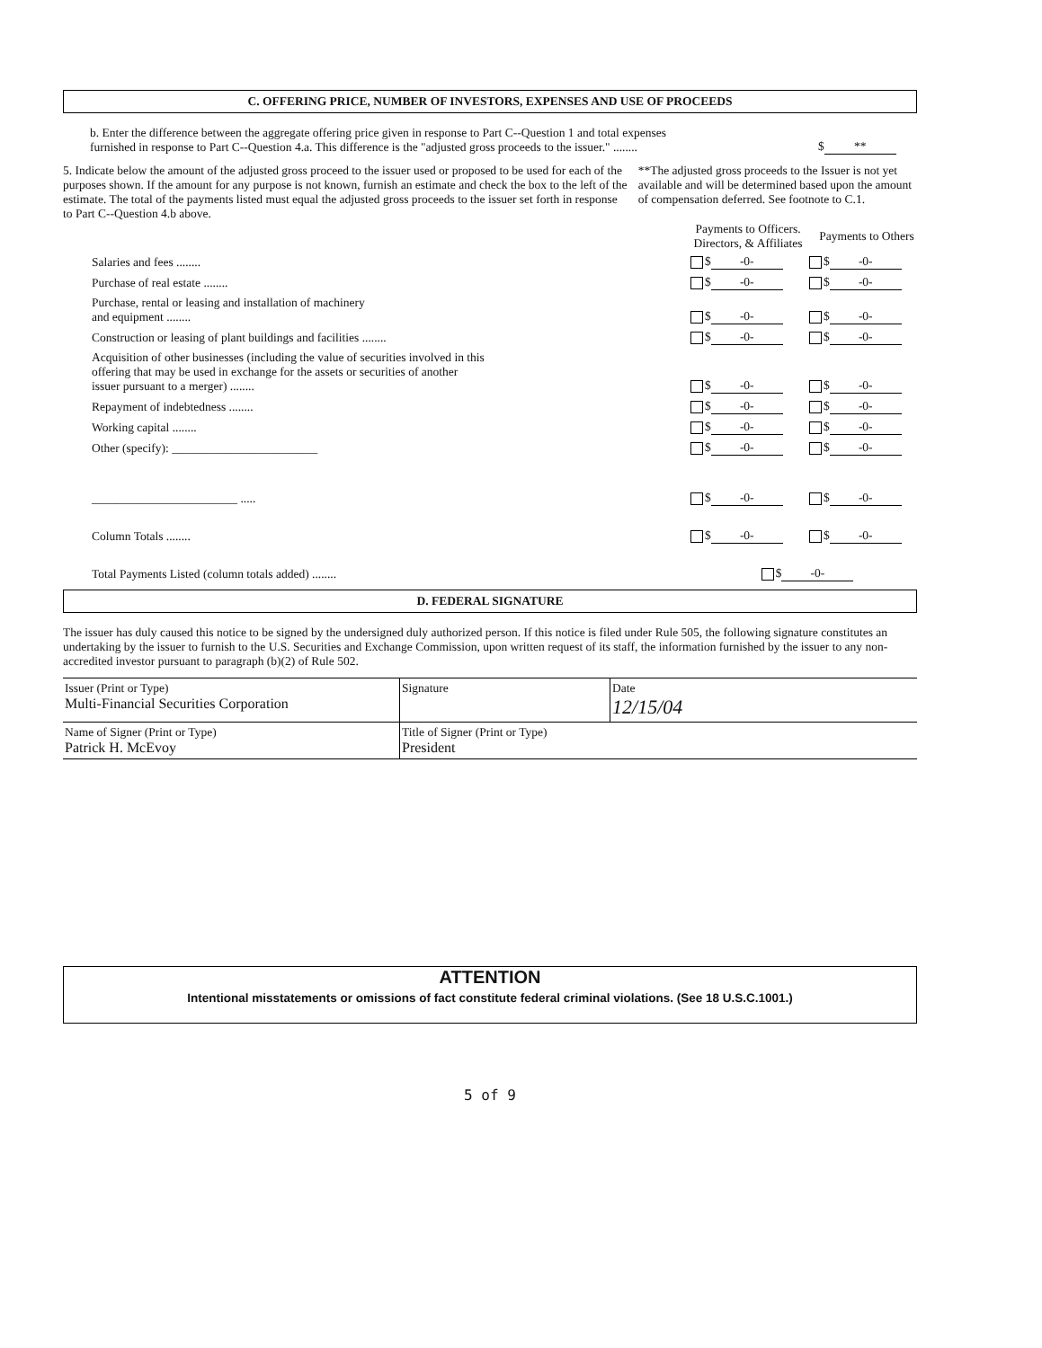C. OFFERING PRICE, NUMBER OF INVESTORS, EXPENSES AND USE OF PROCEEDS
b. Enter the difference between the aggregate offering price given in response to Part C--Question 1 and total expenses furnished in response to Part C--Question 4.a. This difference is the "adjusted gross proceeds to the issuer." ........
$ **
5. Indicate below the amount of the adjusted gross proceed to the issuer used or proposed to be used for each of the purposes shown. If the amount for any purpose is not known, furnish an estimate and check the box to the left of the estimate. The total of the payments listed must equal the adjusted gross proceeds to the issuer set forth in response to Part C--Question 4.b above.
**The adjusted gross proceeds to the Issuer is not yet available and will be determined based upon the amount of compensation deferred. See footnote to C.1.
| | Payments to Officers. Directors, & Affiliates | Payments to Others |
| --- | --- | --- |
| Salaries and fees ........ | $ -0- | $ -0- |
| Purchase of real estate ........ | $ -0- | $ -0- |
| Purchase, rental or leasing and installation of machinery and equipment ........ | $ -0- | $ -0- |
| Construction or leasing of plant buildings and facilities ........ | $ -0- | $ -0- |
| Acquisition of other businesses (including the value of securities involved in this offering that may be used in exchange for the assets or securities of another issuer pursuant to a merger) ........ | $ -0- | $ -0- |
| Repayment of indebtedness ........ | $ -0- | $ -0- |
| Working capital ........ | $ -0- | $ -0- |
| Other (specify): ________________________ | $ -0- | $ -0- |
| ________________________ ..... | $ -0- | $ -0- |
| Column Totals ........ | $ -0- | $ -0- |
| Total Payments Listed (column totals added) ........ | $ -0- | |
D. FEDERAL SIGNATURE
The issuer has duly caused this notice to be signed by the undersigned duly authorized person. If this notice is filed under Rule 505, the following signature constitutes an undertaking by the issuer to furnish to the U.S. Securities and Exchange Commission, upon written request of its staff, the information furnished by the issuer to any non-accredited investor pursuant to paragraph (b)(2) of Rule 502.
| Issuer (Print or Type) Multi-Financial Securities Corporation | Signature | Date 12/15/04 |
| Name of Signer (Print or Type) Patrick H. McEvoy | Title of Signer (Print or Type) President | |
ATTENTION
Intentional misstatements or omissions of fact constitute federal criminal violations. (See 18 U.S.C.1001.)
5 of 9